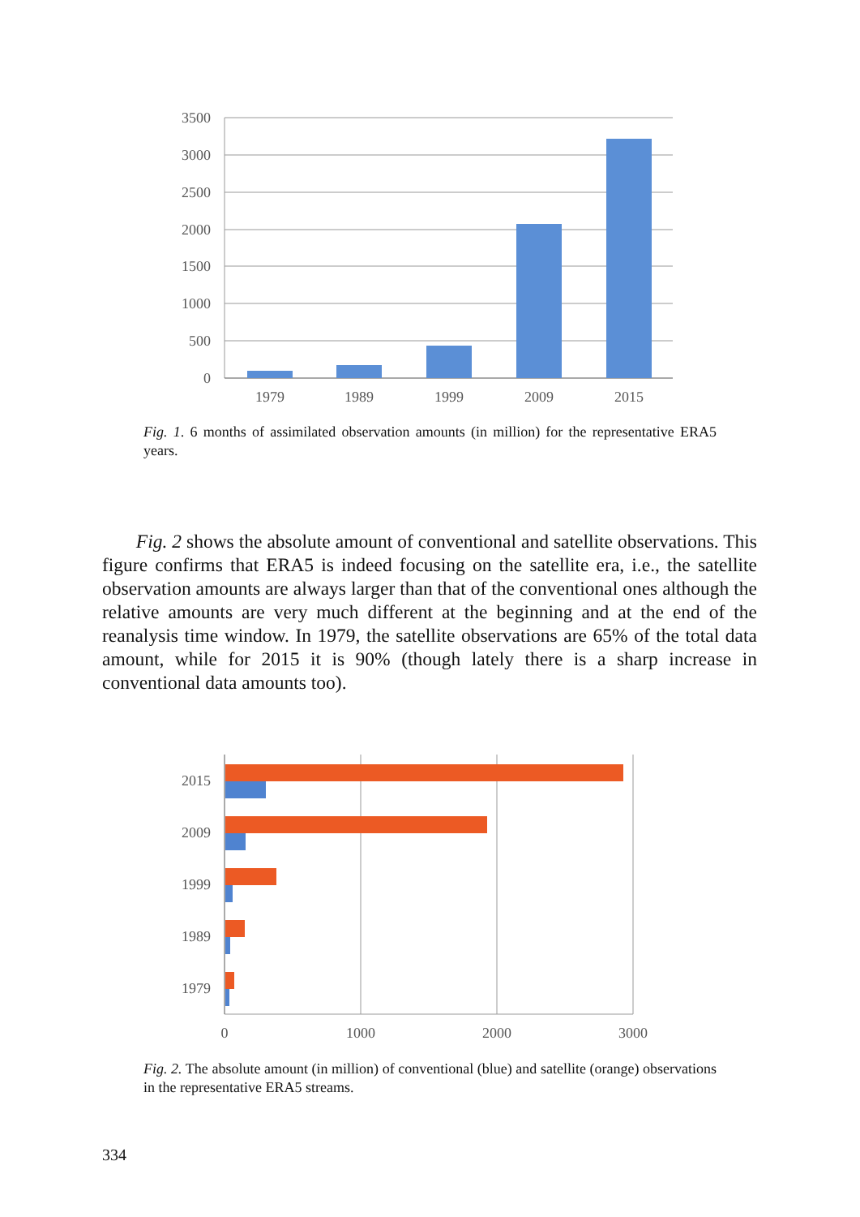3500
3000
2500
2000
1500
1000
500
0
1979
1989
1999
2009
2015
Fig. 1. 6 months of assimilated observation amounts (in million) for the representative ERA5 years.
Fig. 2 shows the absolute amount of conventional and satellite observations. This figure confirms that ERA5 is indeed focusing on the satellite era, i.e., the satellite observation amounts are always larger than that of the conventional ones although the relative amounts are very much different at the beginning and at the end of the reanalysis time window. In 1979, the satellite observations are 65% of the total data amount, while for 2015 it is 90% (though lately there is a sharp increase in conventional data amounts too).
2015
2009
1999
1989
1979
0
1000
2000
3000
Fig. 2. The absolute amount (in million) of conventional (blue) and satellite (orange) observations in the representative ERA5 streams.
334